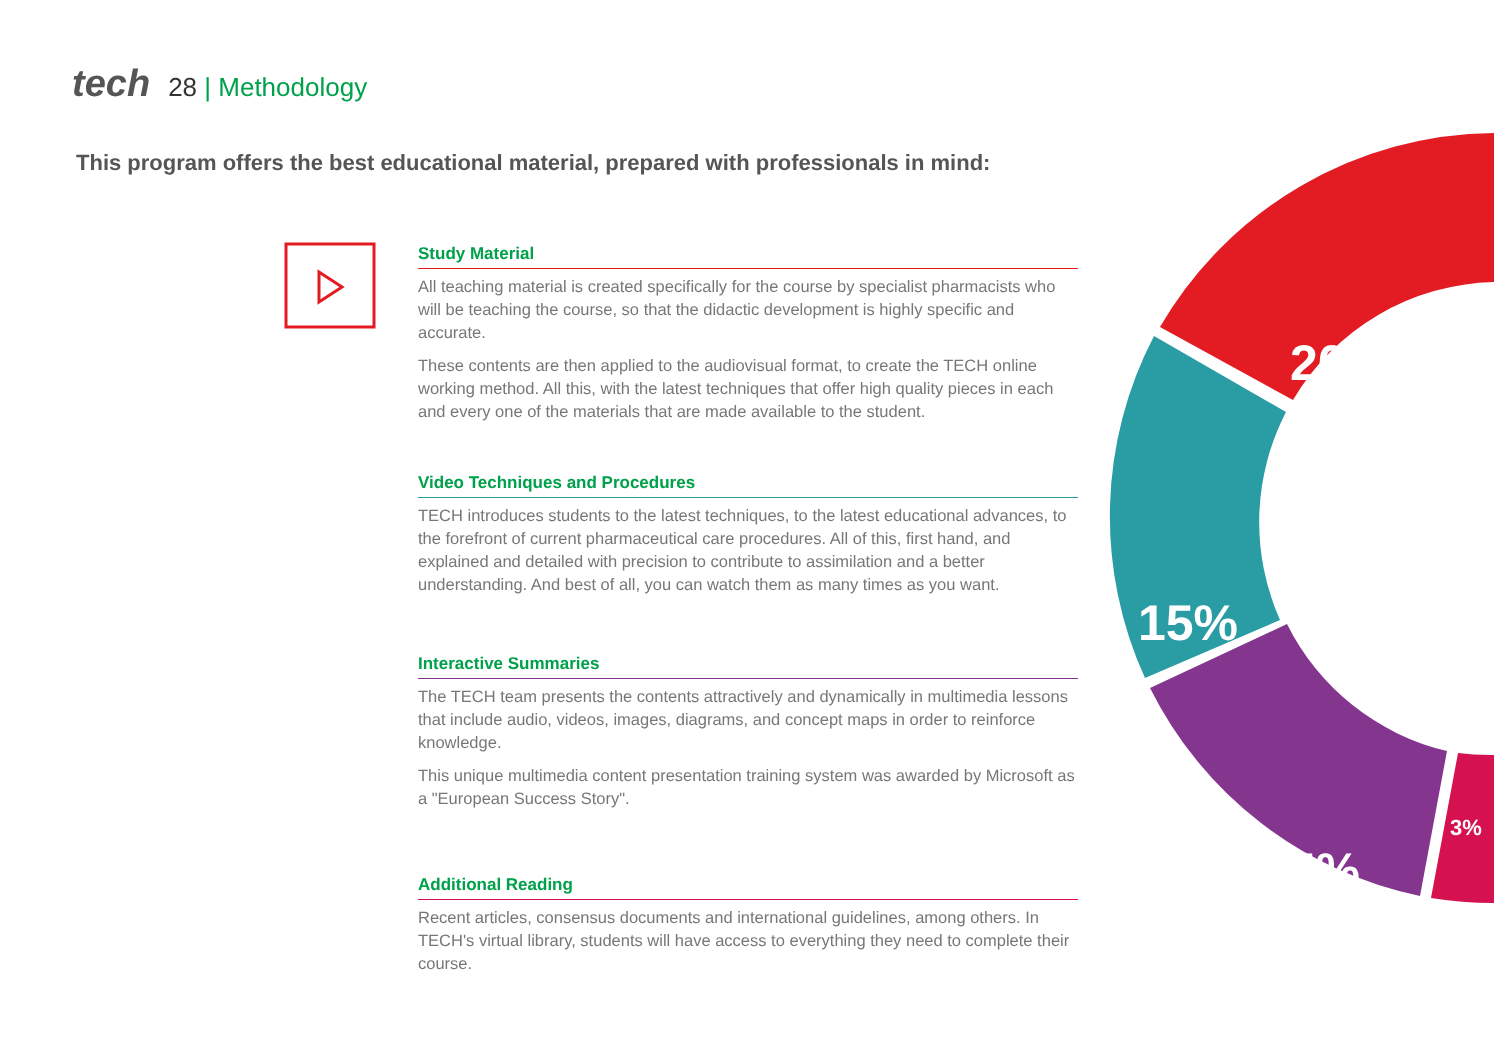tech 28 | Methodology
This program offers the best educational material, prepared with professionals in mind:
Study Material
All teaching material is created specifically for the course by specialist pharmacists who will be teaching the course, so that the didactic development is highly specific and accurate.
These contents are then applied to the audiovisual format, to create the TECH online working method. All this, with the latest techniques that offer high quality pieces in each and every one of the materials that are made available to the student.
Video Techniques and Procedures
TECH introduces students to the latest techniques, to the latest educational advances, to the forefront of current pharmaceutical care procedures. All of this, first hand, and explained and detailed with precision to contribute to assimilation and a better understanding. And best of all, you can watch them as many times as you want.
Interactive Summaries
The TECH team presents the contents attractively and dynamically in multimedia lessons that include audio, videos, images, diagrams, and concept maps in order to reinforce knowledge.
This unique multimedia content presentation training system was awarded by Microsoft as a "European Success Story".
Additional Reading
Recent articles, consensus documents and international guidelines, among others. In TECH's virtual library, students will have access to everything they need to complete their course.
20%
15%
15%
3%